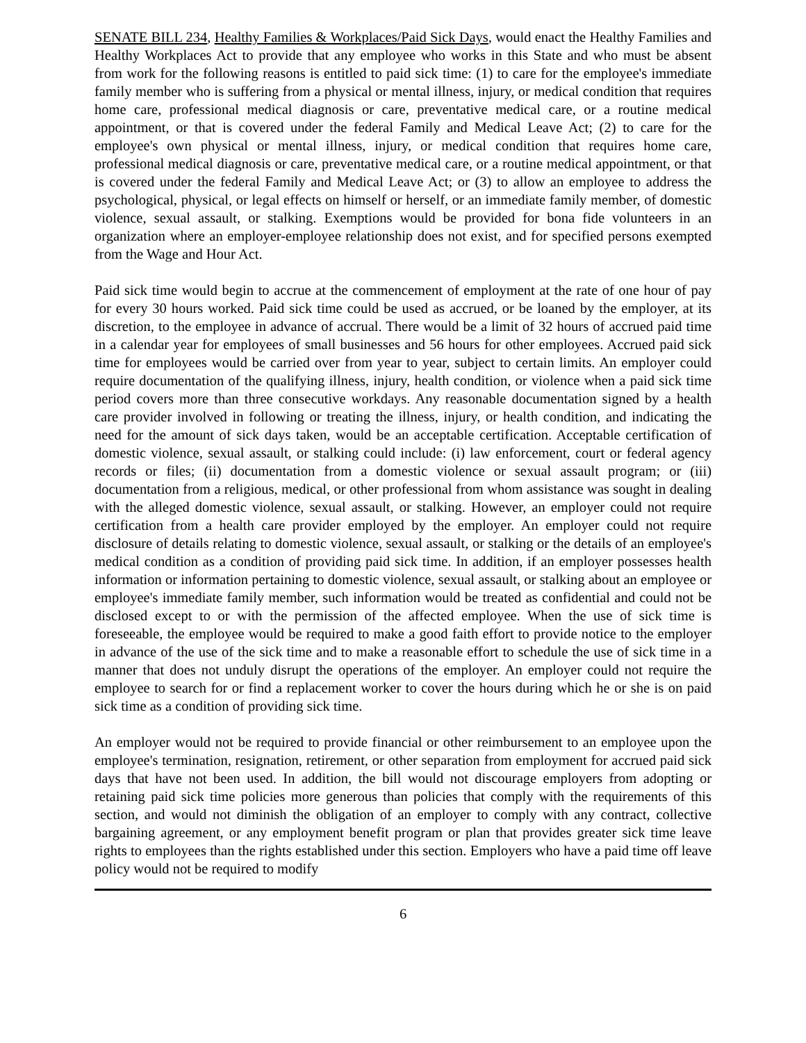SENATE BILL 234, Healthy Families & Workplaces/Paid Sick Days, would enact the Healthy Families and Healthy Workplaces Act to provide that any employee who works in this State and who must be absent from work for the following reasons is entitled to paid sick time: (1) to care for the employee's immediate family member who is suffering from a physical or mental illness, injury, or medical condition that requires home care, professional medical diagnosis or care, preventative medical care, or a routine medical appointment, or that is covered under the federal Family and Medical Leave Act; (2) to care for the employee's own physical or mental illness, injury, or medical condition that requires home care, professional medical diagnosis or care, preventative medical care, or a routine medical appointment, or that is covered under the federal Family and Medical Leave Act; or (3) to allow an employee to address the psychological, physical, or legal effects on himself or herself, or an immediate family member, of domestic violence, sexual assault, or stalking. Exemptions would be provided for bona fide volunteers in an organization where an employer-employee relationship does not exist, and for specified persons exempted from the Wage and Hour Act.
Paid sick time would begin to accrue at the commencement of employment at the rate of one hour of pay for every 30 hours worked. Paid sick time could be used as accrued, or be loaned by the employer, at its discretion, to the employee in advance of accrual. There would be a limit of 32 hours of accrued paid time in a calendar year for employees of small businesses and 56 hours for other employees. Accrued paid sick time for employees would be carried over from year to year, subject to certain limits. An employer could require documentation of the qualifying illness, injury, health condition, or violence when a paid sick time period covers more than three consecutive workdays. Any reasonable documentation signed by a health care provider involved in following or treating the illness, injury, or health condition, and indicating the need for the amount of sick days taken, would be an acceptable certification. Acceptable certification of domestic violence, sexual assault, or stalking could include: (i) law enforcement, court or federal agency records or files; (ii) documentation from a domestic violence or sexual assault program; or (iii) documentation from a religious, medical, or other professional from whom assistance was sought in dealing with the alleged domestic violence, sexual assault, or stalking. However, an employer could not require certification from a health care provider employed by the employer. An employer could not require disclosure of details relating to domestic violence, sexual assault, or stalking or the details of an employee's medical condition as a condition of providing paid sick time. In addition, if an employer possesses health information or information pertaining to domestic violence, sexual assault, or stalking about an employee or employee's immediate family member, such information would be treated as confidential and could not be disclosed except to or with the permission of the affected employee. When the use of sick time is foreseeable, the employee would be required to make a good faith effort to provide notice to the employer in advance of the use of the sick time and to make a reasonable effort to schedule the use of sick time in a manner that does not unduly disrupt the operations of the employer. An employer could not require the employee to search for or find a replacement worker to cover the hours during which he or she is on paid sick time as a condition of providing sick time.
An employer would not be required to provide financial or other reimbursement to an employee upon the employee's termination, resignation, retirement, or other separation from employment for accrued paid sick days that have not been used. In addition, the bill would not discourage employers from adopting or retaining paid sick time policies more generous than policies that comply with the requirements of this section, and would not diminish the obligation of an employer to comply with any contract, collective bargaining agreement, or any employment benefit program or plan that provides greater sick time leave rights to employees than the rights established under this section. Employers who have a paid time off leave policy would not be required to modify
6